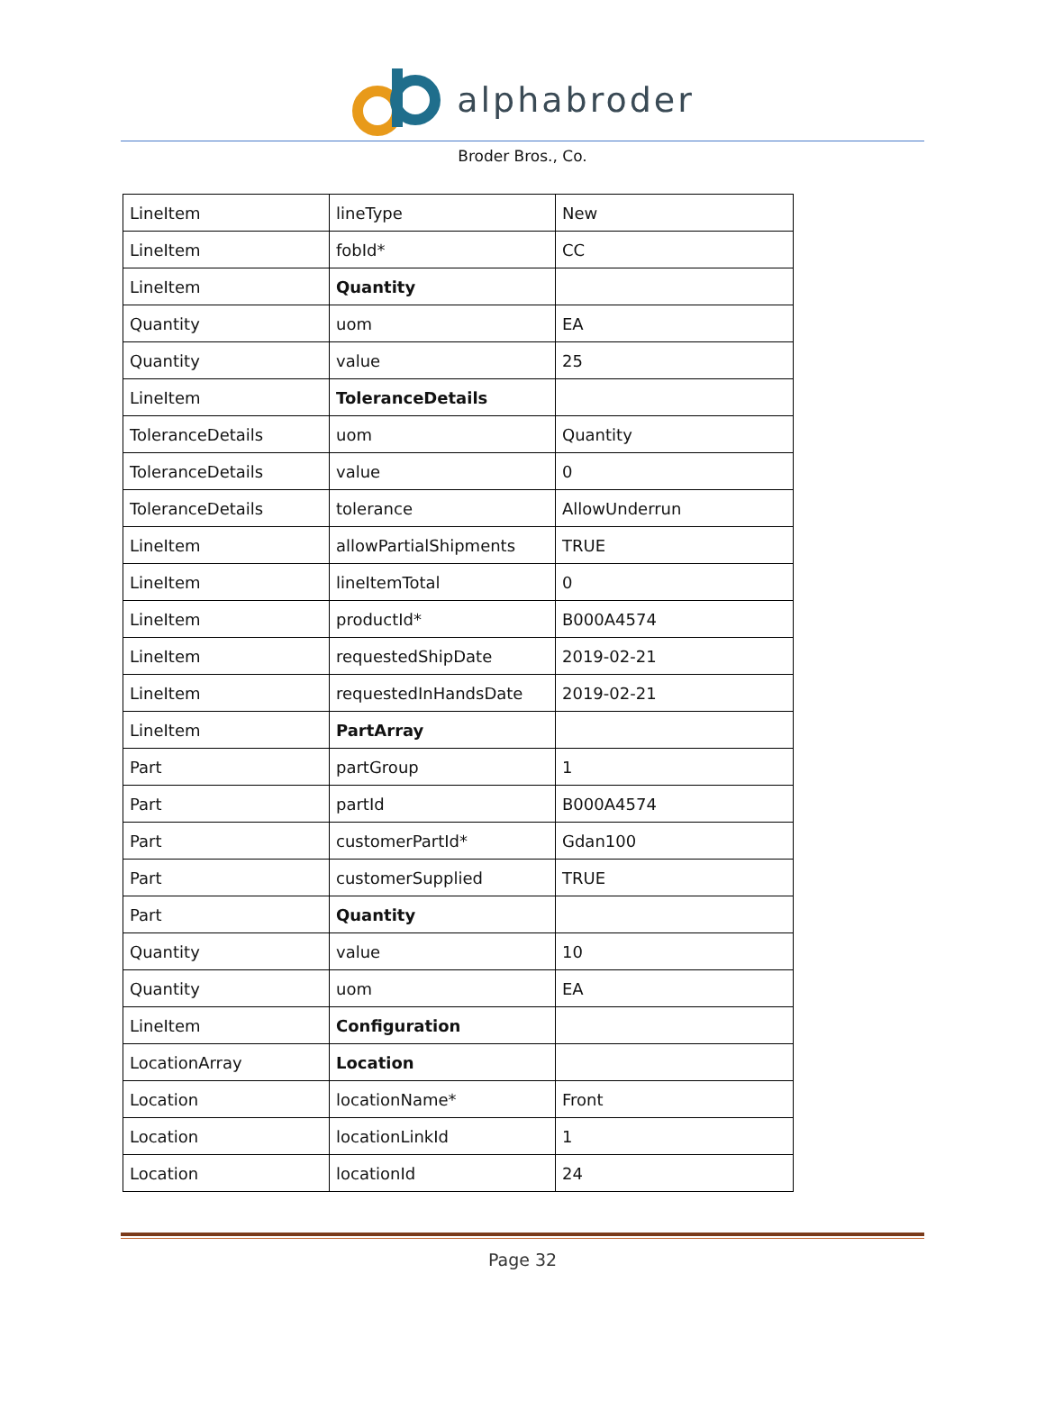alphabroder
Broder Bros., Co.
| LineItem | lineType | New |
| LineItem | fobId* | CC |
| LineItem | Quantity | |
| Quantity | uom | EA |
| Quantity | value | 25 |
| LineItem | ToleranceDetails | |
| ToleranceDetails | uom | Quantity |
| ToleranceDetails | value | 0 |
| ToleranceDetails | tolerance | AllowUnderrun |
| LineItem | allowPartialShipments | TRUE |
| LineItem | lineItemTotal | 0 |
| LineItem | productId* | B000A4574 |
| LineItem | requestedShipDate | 2019-02-21 |
| LineItem | requestedInHandsDate | 2019-02-21 |
| LineItem | PartArray | |
| Part | partGroup | 1 |
| Part | partId | B000A4574 |
| Part | customerPartId* | Gdan100 |
| Part | customerSupplied | TRUE |
| Part | Quantity | |
| Quantity | value | 10 |
| Quantity | uom | EA |
| LineItem | Configuration | |
| LocationArray | Location | |
| Location | locationName* | Front |
| Location | locationLinkId | 1 |
| Location | locationId | 24 |
Page 32